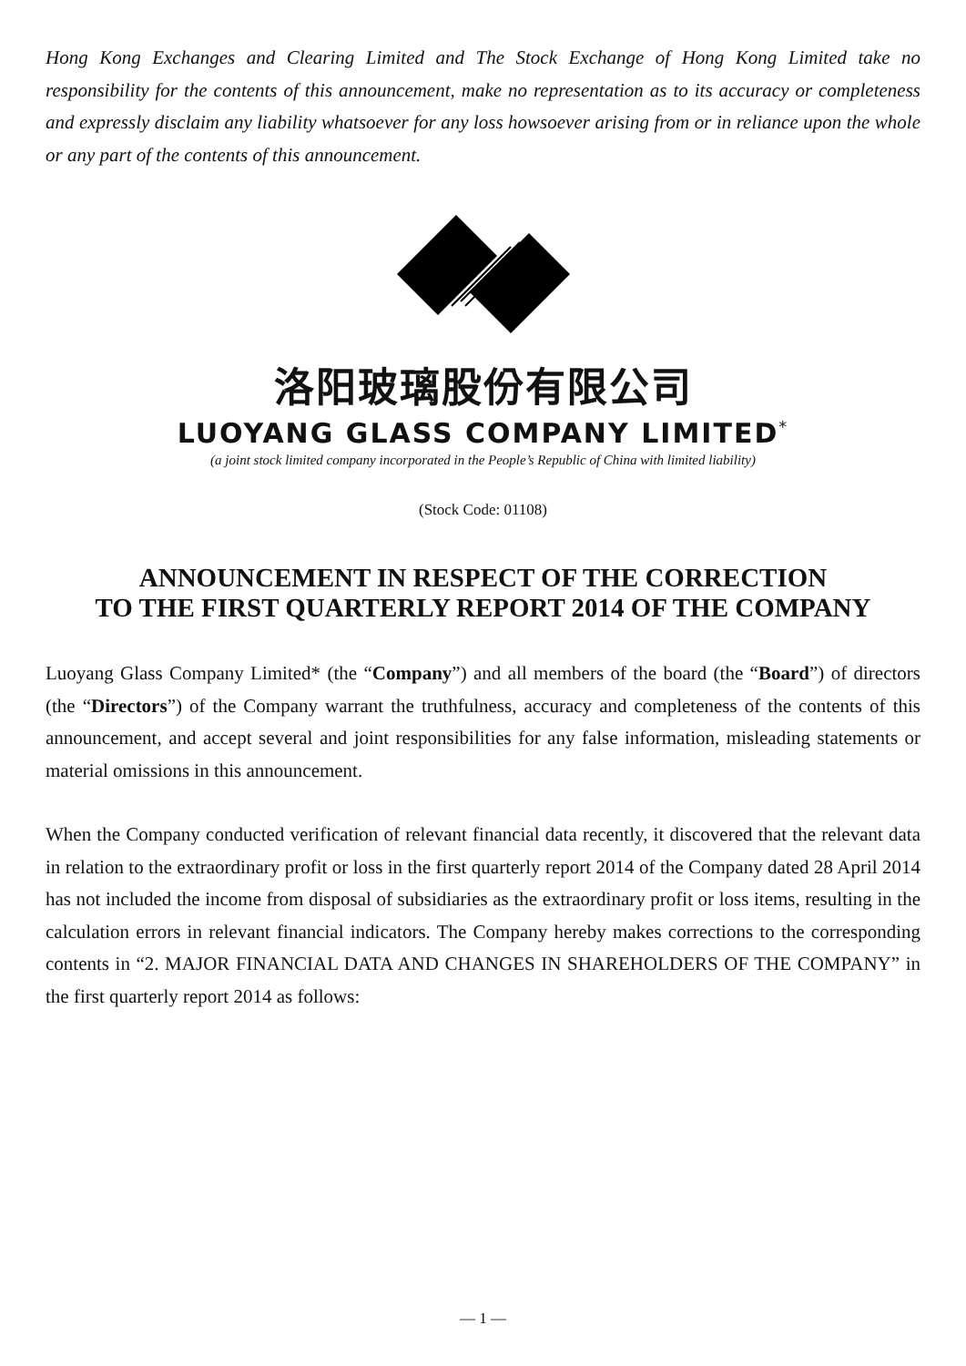Hong Kong Exchanges and Clearing Limited and The Stock Exchange of Hong Kong Limited take no responsibility for the contents of this announcement, make no representation as to its accuracy or completeness and expressly disclaim any liability whatsoever for any loss howsoever arising from or in reliance upon the whole or any part of the contents of this announcement.
洛阳玻璃股份有限公司
LUOYANG GLASS COMPANY LIMITED<sup>*</sup>
(a joint stock limited company incorporated in the People’s Republic of China with limited liability)
(Stock Code: 01108)
ANNOUNCEMENT IN RESPECT OF THE CORRECTION
TO THE FIRST QUARTERLY REPORT 2014 OF THE COMPANY
Luoyang Glass Company Limited* (the “Company”) and all members of the board (the “Board”) of directors (the “Directors”) of the Company warrant the truthfulness, accuracy and completeness of the contents of this announcement, and accept several and joint responsibilities for any false information, misleading statements or material omissions in this announcement.
When the Company conducted verification of relevant financial data recently, it discovered that the relevant data in relation to the extraordinary profit or loss in the first quarterly report 2014 of the Company dated 28 April 2014 has not included the income from disposal of subsidiaries as the extraordinary profit or loss items, resulting in the calculation errors in relevant financial indicators. The Company hereby makes corrections to the corresponding contents in “2. MAJOR FINANCIAL DATA AND CHANGES IN SHAREHOLDERS OF THE COMPANY” in the first quarterly report 2014 as follows:
— 1 —